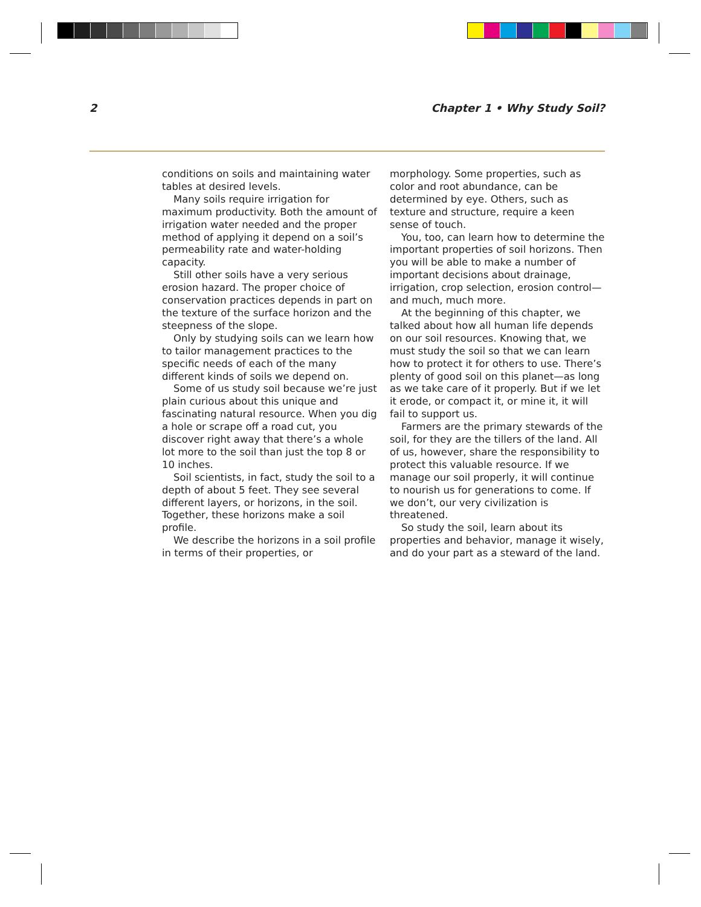2 Chapter 1 • Why Study Soil?
conditions on soils and maintaining water tables at desired levels.
Many soils require irrigation for maximum productivity. Both the amount of irrigation water needed and the proper method of applying it depend on a soil’s permeability rate and water-holding capacity.
Still other soils have a very serious erosion hazard. The proper choice of conservation practices depends in part on the texture of the surface horizon and the steepness of the slope.
Only by studying soils can we learn how to tailor management practices to the specific needs of each of the many different kinds of soils we depend on.
Some of us study soil because we’re just plain curious about this unique and fascinating natural resource. When you dig a hole or scrape off a road cut, you discover right away that there’s a whole lot more to the soil than just the top 8 or 10 inches.
Soil scientists, in fact, study the soil to a depth of about 5 feet. They see several different layers, or horizons, in the soil. Together, these horizons make a soil profile.
We describe the horizons in a soil profile in terms of their properties, or
morphology. Some properties, such as color and root abundance, can be determined by eye. Others, such as texture and structure, require a keen sense of touch.
You, too, can learn how to determine the important properties of soil horizons. Then you will be able to make a number of important decisions about drainage, irrigation, crop selection, erosion control—and much, much more.
At the beginning of this chapter, we talked about how all human life depends on our soil resources. Knowing that, we must study the soil so that we can learn how to protect it for others to use. There’s plenty of good soil on this planet—as long as we take care of it properly. But if we let it erode, or compact it, or mine it, it will fail to support us.
Farmers are the primary stewards of the soil, for they are the tillers of the land. All of us, however, share the responsibility to protect this valuable resource. If we manage our soil properly, it will continue to nourish us for generations to come. If we don’t, our very civilization is threatened.
So study the soil, learn about its properties and behavior, manage it wisely, and do your part as a steward of the land.